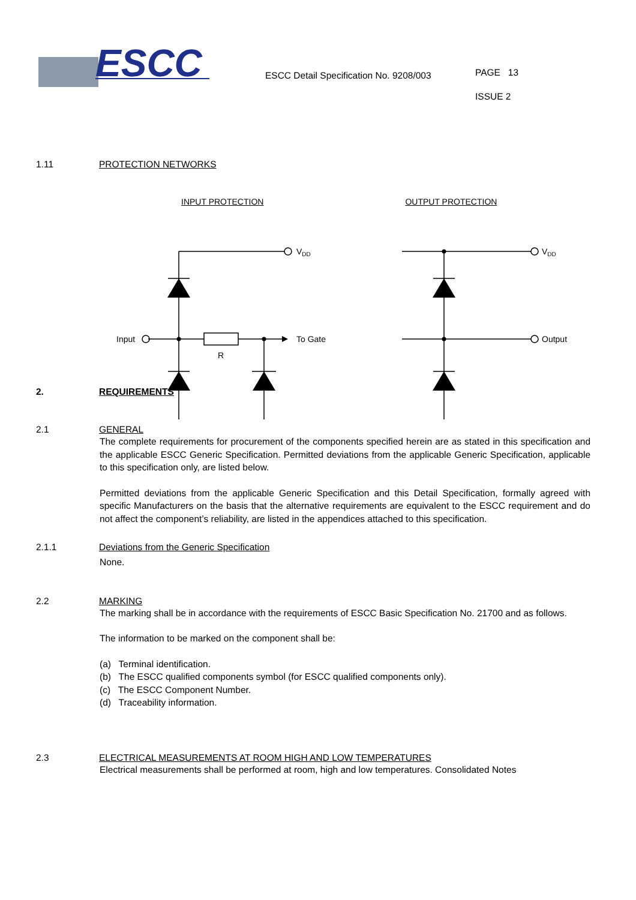ESCC
ESCC Detail Specification No. 9208/003
PAGE 13
ISSUE 2
1.11 PROTECTION NETWORKS
INPUT PROTECTION OUTPUT PROTECTION
VDD
Input
To Gate
R
VDD
Output
2. REQUIREMENTS
2.1 GENERAL
The complete requirements for procurement of the components specified herein are as stated in this specification and the applicable ESCC Generic Specification. Permitted deviations from the applicable Generic Specification, applicable to this specification only, are listed below.
Permitted deviations from the applicable Generic Specification and this Detail Specification, formally agreed with specific Manufacturers on the basis that the alternative requirements are equivalent to the ESCC requirement and do not affect the component’s reliability, are listed in the appendices attached to this specification.
2.1.1 Deviations from the Generic Specification
None.
2.2 MARKING
The marking shall be in accordance with the requirements of ESCC Basic Specification No. 21700 and as follows.
The information to be marked on the component shall be:
(a) Terminal identification.
(b) The ESCC qualified components symbol (for ESCC qualified components only).
(c) The ESCC Component Number.
(d) Traceability information.
2.3 ELECTRICAL MEASUREMENTS AT ROOM HIGH AND LOW TEMPERATURES
Electrical measurements shall be performed at room, high and low temperatures. Consolidated Notes